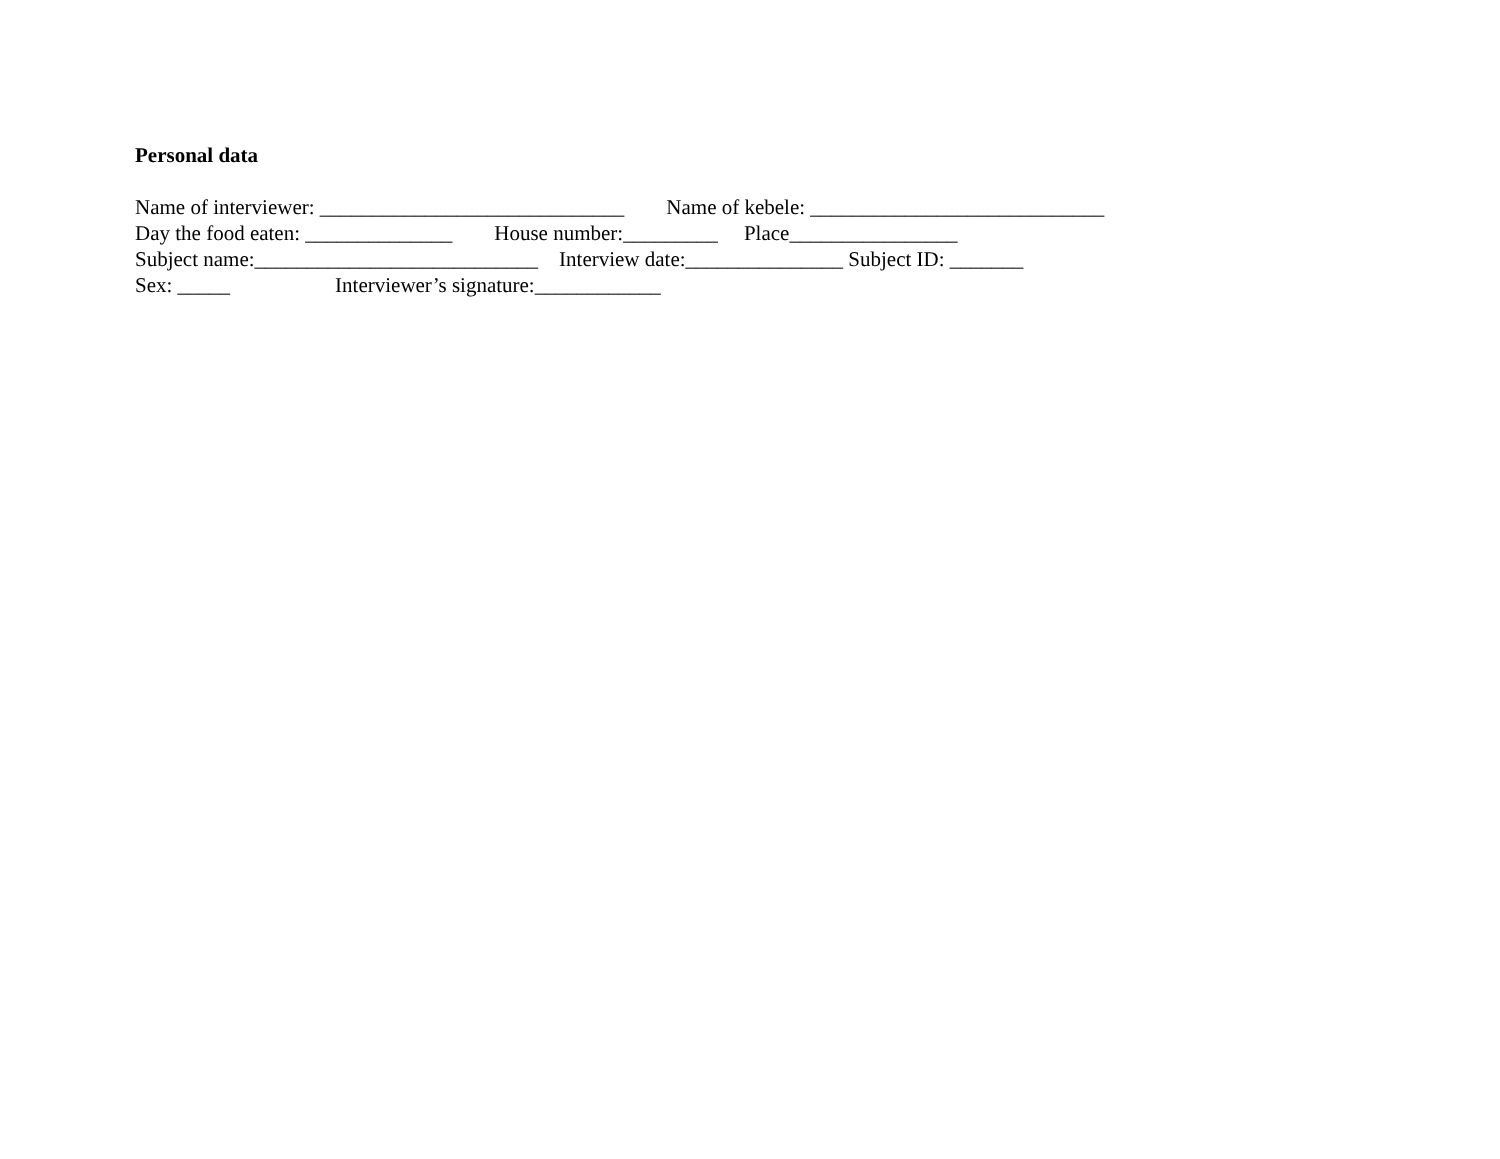Personal data
Name of interviewer: _____________________________ Name of kebele: ____________________________
Day the food eaten: ______________ House number:_________ Place________________
Subject name:___________________________ Interview date:_______________ Subject ID: _______
Sex: _____ Interviewer’s signature:____________